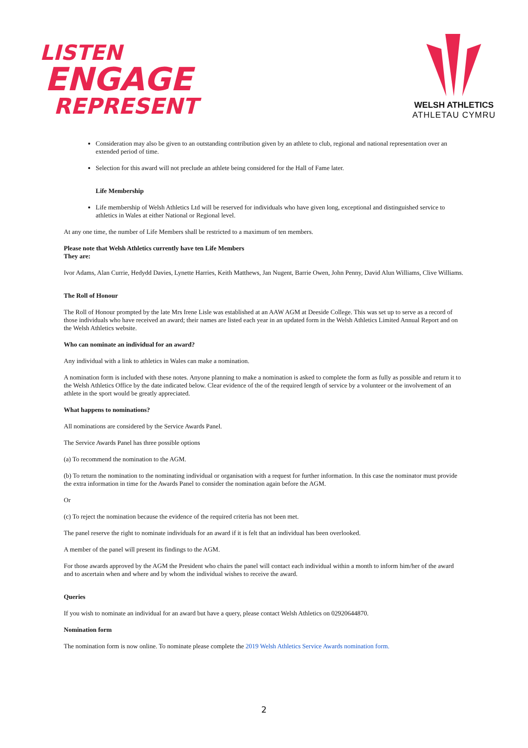LISTEN
ENGAGE
REPRESENT
WELSH ATHLETICS
ATHLETAU CYMRU
Consideration may also be given to an outstanding contribution given by an athlete to club, regional and national representation over an extended period of time.
Selection for this award will not preclude an athlete being considered for the Hall of Fame later.
Life Membership
Life membership of Welsh Athletics Ltd will be reserved for individuals who have given long, exceptional and distinguished service to athletics in Wales at either National or Regional level.
At any one time, the number of Life Members shall be restricted to a maximum of ten members.
Please note that Welsh Athletics currently have ten Life Members
They are:
Ivor Adams, Alan Currie, Hedydd Davies, Lynette Harries, Keith Matthews, Jan Nugent, Barrie Owen, John Penny, David Alun Williams, Clive Williams.
The Roll of Honour
The Roll of Honour prompted by the late Mrs Irene Lisle was established at an AAW AGM at Deeside College. This was set up to serve as a record of those individuals who have received an award; their names are listed each year in an updated form in the Welsh Athletics Limited Annual Report and on the Welsh Athletics website.
Who can nominate an individual for an award?
Any individual with a link to athletics in Wales can make a nomination.
A nomination form is included with these notes. Anyone planning to make a nomination is asked to complete the form as fully as possible and return it to the Welsh Athletics Office by the date indicated below. Clear evidence of the of the required length of service by a volunteer or the involvement of an athlete in the sport would be greatly appreciated.
What happens to nominations?
All nominations are considered by the Service Awards Panel.
The Service Awards Panel has three possible options
(a) To recommend the nomination to the AGM.
(b) To return the nomination to the nominating individual or organisation with a request for further information. In this case the nominator must provide the extra information in time for the Awards Panel to consider the nomination again before the AGM.
Or
(c) To reject the nomination because the evidence of the required criteria has not been met.
The panel reserve the right to nominate individuals for an award if it is felt that an individual has been overlooked.
A member of the panel will present its findings to the AGM.
For those awards approved by the AGM the President who chairs the panel will contact each individual within a month to inform him/her of the award and to ascertain when and where and by whom the individual wishes to receive the award.
Queries
If you wish to nominate an individual for an award but have a query, please contact Welsh Athletics on 02920644870.
Nomination form
The nomination form is now online. To nominate please complete the 2019 Welsh Athletics Service Awards nomination form.
2